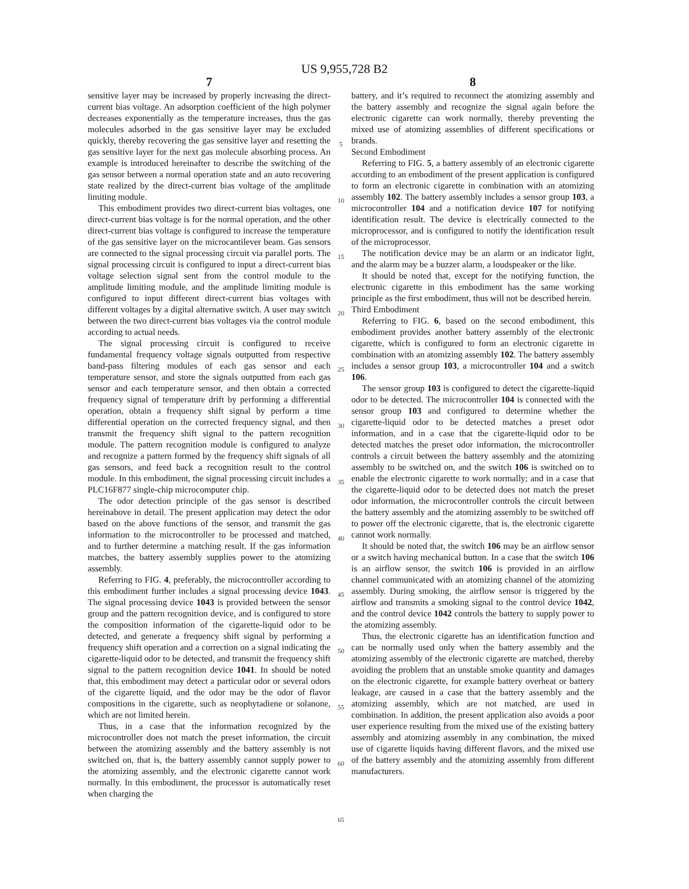US 9,955,728 B2
7
sensitive layer may be increased by properly increasing the direct-current bias voltage. An adsorption coefficient of the high polymer decreases exponentially as the temperature increases, thus the gas molecules adsorbed in the gas sensitive layer may be excluded quickly, thereby recovering the gas sensitive layer and resetting the gas sensitive layer for the next gas molecule absorbing process. An example is introduced hereinafter to describe the switching of the gas sensor between a normal operation state and an auto recovering state realized by the direct-current bias voltage of the amplitude limiting module.
This embodiment provides two direct-current bias voltages, one direct-current bias voltage is for the normal operation, and the other direct-current bias voltage is configured to increase the temperature of the gas sensitive layer on the microcantilever beam. Gas sensors are connected to the signal processing circuit via parallel ports. The signal processing circuit is configured to input a direct-current bias voltage selection signal sent from the control module to the amplitude limiting module, and the amplitude limiting module is configured to input different direct-current bias voltages with different voltages by a digital alternative switch. A user may switch between the two direct-current bias voltages via the control module according to actual needs.
The signal processing circuit is configured to receive fundamental frequency voltage signals outputted from respective band-pass filtering modules of each gas sensor and each temperature sensor, and store the signals outputted from each gas sensor and each temperature sensor, and then obtain a corrected frequency signal of temperature drift by performing a differential operation, obtain a frequency shift signal by perform a time differential operation on the corrected frequency signal, and then transmit the frequency shift signal to the pattern recognition module. The pattern recognition module is configured to analyze and recognize a pattern formed by the frequency shift signals of all gas sensors, and feed back a recognition result to the control module. In this embodiment, the signal processing circuit includes a PLC16F877 single-chip microcomputer chip.
The odor detection principle of the gas sensor is described hereinabove in detail. The present application may detect the odor based on the above functions of the sensor, and transmit the gas information to the microcontroller to be processed and matched, and to further determine a matching result. If the gas information matches, the battery assembly supplies power to the atomizing assembly.
Referring to FIG. 4, preferably, the microcontroller according to this embodiment further includes a signal processing device 1043. The signal processing device 1043 is provided between the sensor group and the pattern recognition device, and is configured to store the composition information of the cigarette-liquid odor to be detected, and generate a frequency shift signal by performing a frequency shift operation and a correction on a signal indicating the cigarette-liquid odor to be detected, and transmit the frequency shift signal to the pattern recognition device 1041. In should be noted that, this embodiment may detect a particular odor or several odors of the cigarette liquid, and the odor may be the odor of flavor compositions in the cigarette, such as neophytadiene or solanone, which are not limited herein.
Thus, in a case that the information recognized by the microcontroller does not match the preset information, the circuit between the atomizing assembly and the battery assembly is not switched on, that is, the battery assembly cannot supply power to the atomizing assembly, and the electronic cigarette cannot work normally. In this embodiment, the processor is automatically reset when charging the
5
10
15
20
25
30
35
40
45
50
55
60
65
8
battery, and it’s required to reconnect the atomizing assembly and the battery assembly and recognize the signal again before the electronic cigarette can work normally, thereby preventing the mixed use of atomizing assemblies of different specifications or brands.
Second Embodiment
Referring to FIG. 5, a battery assembly of an electronic cigarette according to an embodiment of the present application is configured to form an electronic cigarette in combination with an atomizing assembly 102. The battery assembly includes a sensor group 103, a microcontroller 104 and a notification device 107 for notifying identification result. The device is electrically connected to the microprocessor, and is configured to notify the identification result of the microprocessor.
The notification device may be an alarm or an indicator light, and the alarm may be a buzzer alarm, a loudspeaker or the like.
It should be noted that, except for the notifying function, the electronic cigarette in this embodiment has the same working principle as the first embodiment, thus will not be described herein.
Third Embodiment
Referring to FIG. 6, based on the second embodiment, this embodiment provides another battery assembly of the electronic cigarette, which is configured to form an electronic cigarette in combination with an atomizing assembly 102. The battery assembly includes a sensor group 103, a microcontroller 104 and a switch 106.
The sensor group 103 is configured to detect the cigarette-liquid odor to be detected. The microcontroller 104 is connected with the sensor group 103 and configured to determine whether the cigarette-liquid odor to be detected matches a preset odor information, and in a case that the cigarette-liquid odor to be detected matches the preset odor information, the microcontroller controls a circuit between the battery assembly and the atomizing assembly to be switched on, and the switch 106 is switched on to enable the electronic cigarette to work normally; and in a case that the cigarette-liquid odor to be detected does not match the preset odor information, the microcontroller controls the circuit between the battery assembly and the atomizing assembly to be switched off to power off the electronic cigarette, that is, the electronic cigarette cannot work normally.
It should be noted that, the switch 106 may be an airflow sensor or a switch having mechanical button. In a case that the switch 106 is an airflow sensor, the switch 106 is provided in an airflow channel communicated with an atomizing channel of the atomizing assembly. During smoking, the airflow sensor is triggered by the airflow and transmits a smoking signal to the control device 1042, and the control device 1042 controls the battery to supply power to the atomizing assembly.
Thus, the electronic cigarette has an identification function and can be normally used only when the battery assembly and the atomizing assembly of the electronic cigarette are matched, thereby avoiding the problem that an unstable smoke quantity and damages on the electronic cigarette, for example battery overheat or battery leakage, are caused in a case that the battery assembly and the atomizing assembly, which are not matched, are used in combination. In addition, the present application also avoids a poor user experience resulting from the mixed use of the existing battery assembly and atomizing assembly in any combination, the mixed use of cigarette liquids having different flavors, and the mixed use of the battery assembly and the atomizing assembly from different manufacturers.